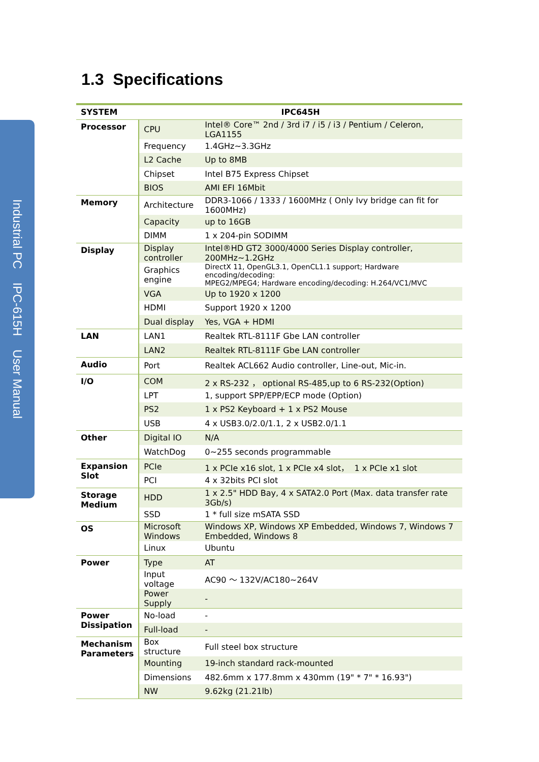Industrial PC IPC-615H User Manual
1.3 Specifications
| SYSTEM | IPC645H | |
| --- | --- | --- |
| Processor | CPU | Intel® Core™ 2nd / 3rd i7 / i5 / i3 / Pentium / Celeron, LGA1155 |
| | Frequency | 1.4GHz~3.3GHz |
| | L2 Cache | Up to 8MB |
| | Chipset | Intel B75 Express Chipset |
| | BIOS | AMI EFI 16Mbit |
| Memory | Architecture | DDR3-1066 / 1333 / 1600MHz ( Only Ivy bridge can fit for 1600MHz) |
| | Capacity | up to 16GB |
| | DIMM | 1 x 204-pin SODIMM |
| Display | Display controller | Intel®HD GT2 3000/4000 Series Display controller, 200MHz~1.2GHz |
| | Graphics engine | DirectX 11, OpenGL3.1, OpenCL1.1 support; Hardware encoding/decoding: MPEG2/MPEG4; Hardware encoding/decoding: H.264/VC1/MVC |
| | VGA | Up to 1920 x 1200 |
| | HDMI | Support 1920 x 1200 |
| | Dual display | Yes, VGA + HDMI |
| LAN | LAN1 | Realtek RTL-8111F Gbe LAN controller |
| | LAN2 | Realtek RTL-8111F Gbe LAN controller |
| Audio | Port | Realtek ACL662 Audio controller, Line-out, Mic-in. |
| I/O | COM | 2 x RS-232 ， optional RS-485,up to 6 RS-232(Option) |
| | LPT | 1, support SPP/EPP/ECP mode (Option) |
| | PS2 | 1 x PS2 Keyboard + 1 x PS2 Mouse |
| | USB | 4 x USB3.0/2.0/1.1, 2 x USB2.0/1.1 |
| Other | Digital IO | N/A |
| | WatchDog | 0~255 seconds programmable |
| Expansion Slot | PCIe | 1 x PCIe x16 slot, 1 x PCIe x4 slot， 1 x PCIe x1 slot |
| | PCI | 4 x 32bits PCI slot |
| Storage Medium | HDD | 1 x 2.5" HDD Bay, 4 x SATA2.0 Port (Max. data transfer rate 3Gb/s) |
| | SSD | 1 * full size mSATA SSD |
| OS | Microsoft Windows | Windows XP, Windows XP Embedded, Windows 7, Windows 7 Embedded, Windows 8 |
| | Linux | Ubuntu |
| Power | Type | AT |
| | Input voltage | AC90 ～ 132V/AC180~264V |
| | Power Supply | - |
| Power Dissipation | No-load | - |
| | Full-load | - |
| Mechanism Parameters | Box structure | Full steel box structure |
| | Mounting | 19-inch standard rack-mounted |
| | Dimensions | 482.6mm x 177.8mm x 430mm (19" * 7" * 16.93") |
| | NW | 9.62kg (21.21lb) |